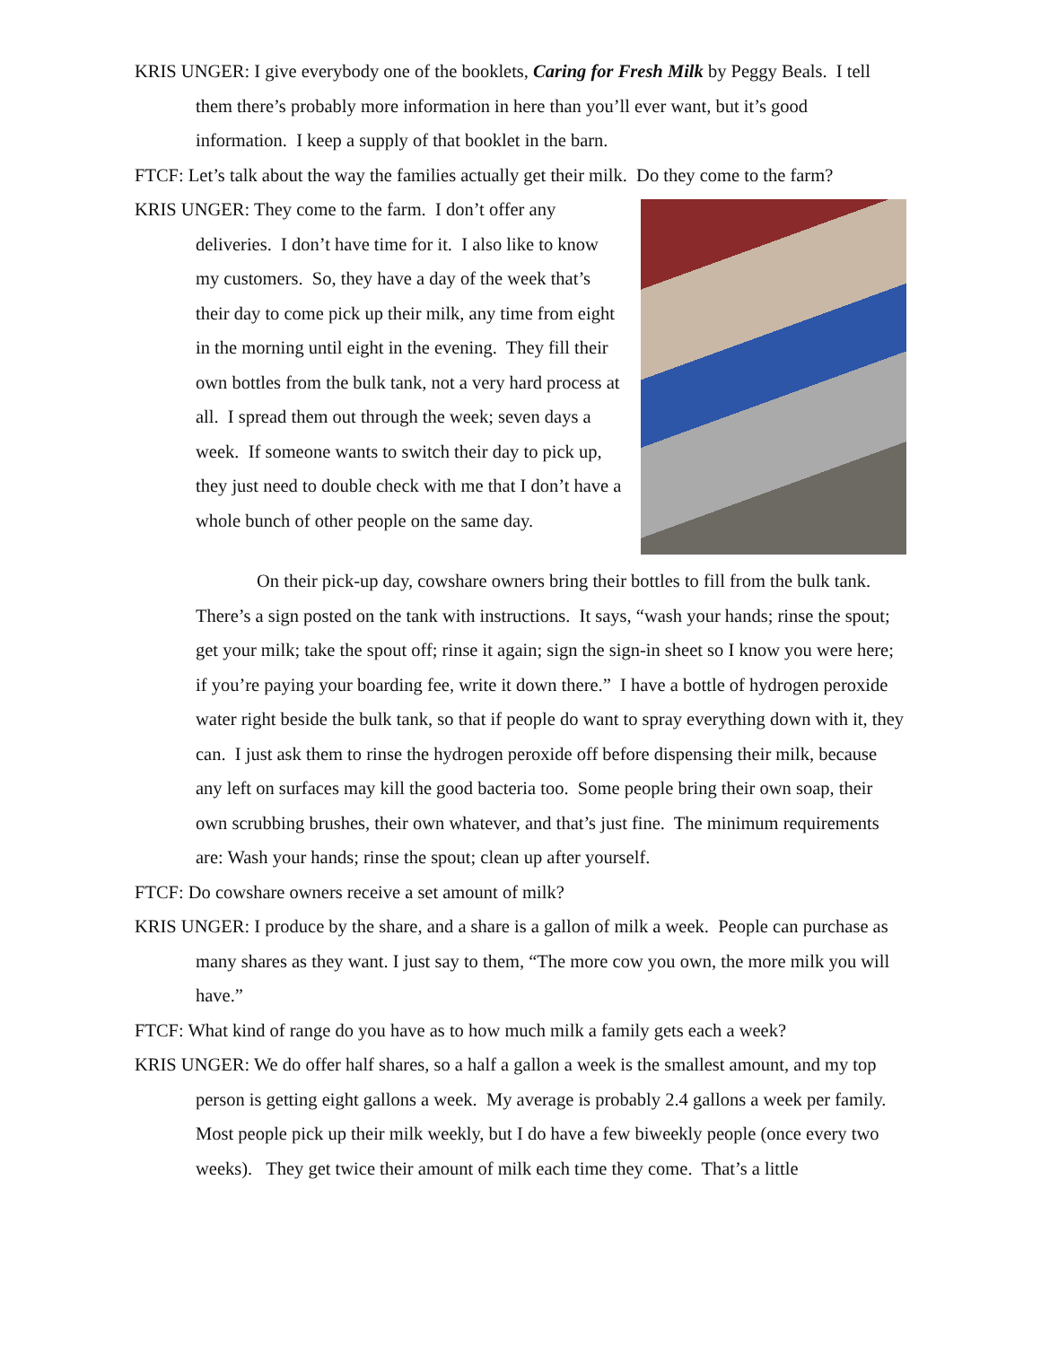KRIS UNGER: I give everybody one of the booklets, Caring for Fresh Milk by Peggy Beals. I tell them there’s probably more information in here than you’ll ever want, but it’s good information. I keep a supply of that booklet in the barn.
FTCF: Let’s talk about the way the families actually get their milk. Do they come to the farm?
KRIS UNGER: They come to the farm. I don’t offer any deliveries. I don’t have time for it. I also like to know my customers. So, they have a day of the week that’s their day to come pick up their milk, any time from eight in the morning until eight in the evening. They fill their own bottles from the bulk tank, not a very hard process at all. I spread them out through the week; seven days a week. If someone wants to switch their day to pick up, they just need to double check with me that I don’t have a whole bunch of other people on the same day.
On their pick-up day, cowshare owners bring their bottles to fill from the bulk tank. There’s a sign posted on the tank with instructions. It says, “wash your hands; rinse the spout; get your milk; take the spout off; rinse it again; sign the sign-in sheet so I know you were here; if you’re paying your boarding fee, write it down there.” I have a bottle of hydrogen peroxide water right beside the bulk tank, so that if people do want to spray everything down with it, they can. I just ask them to rinse the hydrogen peroxide off before dispensing their milk, because any left on surfaces may kill the good bacteria too. Some people bring their own soap, their own scrubbing brushes, their own whatever, and that’s just fine. The minimum requirements are: Wash your hands; rinse the spout; clean up after yourself.
FTCF: Do cowshare owners receive a set amount of milk?
KRIS UNGER: I produce by the share, and a share is a gallon of milk a week. People can purchase as many shares as they want. I just say to them, “The more cow you own, the more milk you will have.”
FTCF: What kind of range do you have as to how much milk a family gets each a week?
KRIS UNGER: We do offer half shares, so a half a gallon a week is the smallest amount, and my top person is getting eight gallons a week. My average is probably 2.4 gallons a week per family.
Most people pick up their milk weekly, but I do have a few biweekly people (once every two weeks). They get twice their amount of milk each time they come. That’s a little